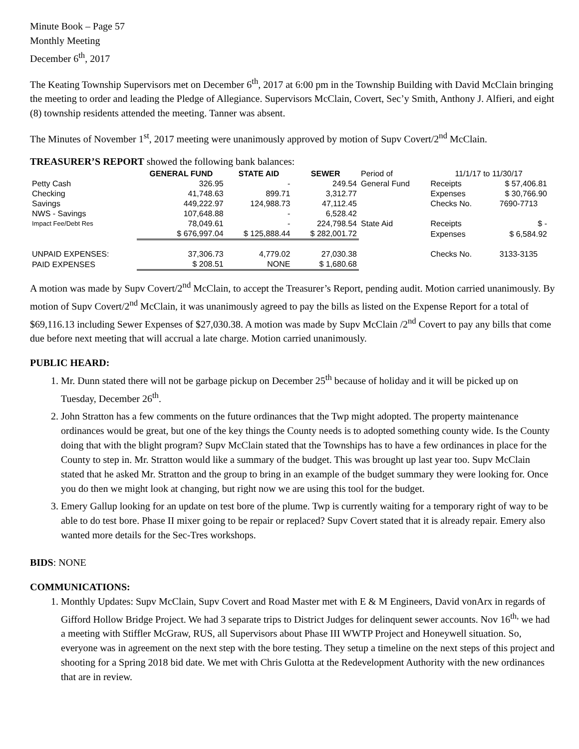Minute Book – Page 57
Monthly Meeting
December 6<sup>th</sup>, 2017
The Keating Township Supervisors met on December 6<sup>th</sup>, 2017 at 6:00 pm in the Township Building with David McClain bringing the meeting to order and leading the Pledge of Allegiance. Supervisors McClain, Covert, Sec’y Smith, Anthony J. Alfieri, and eight (8) township residents attended the meeting. Tanner was absent.
The Minutes of November 1<sup>st</sup>, 2017 meeting were unanimously approved by motion of Supv Covert/2<sup>nd</sup> McClain.
TREASURER’S REPORT showed the following bank balances:
| | GENERAL FUND | STATE AID | SEWER | Period of | 11/1/17 to 11/30/17 | |
| Petty Cash | 326.95 | - | 249.54 | General Fund | Receipts | $ 57,406.81 |
| Checking | 41,748.63 | 899.71 | 3,312.77 | | Expenses | $ 30,766.90 |
| Savings | 449,222.97 | 124,988.73 | 47,112.45 | | Checks No. | 7690-7713 |
| NWS - Savings | 107,648.88 | - | 6,528.42 | | | |
| Impact Fee/Debt Res | 78,049.61 | - | 224,798.54 | State Aid | Receipts | $ - |
| | $ 676,997.04 | $ 125,888.44 | $ 282,001.72 | | Expenses | $ 6,584.92 |
| UNPAID EXPENSES: | 37,306.73 | 4,779.02 | 27,030.38 | | Checks No. | 3133-3135 |
| PAID EXPENSES | $ 208.51 | NONE | $ 1,680.68 | | | |
A motion was made by Supv Covert/2<sup>nd</sup> McClain, to accept the Treasurer’s Report, pending audit. Motion carried unanimously. By motion of Supv Covert/2<sup>nd</sup> McClain, it was unanimously agreed to pay the bills as listed on the Expense Report for a total of $69,116.13 including Sewer Expenses of $27,030.38. A motion was made by Supv McClain /2<sup>nd</sup> Covert to pay any bills that come due before next meeting that will accrual a late charge. Motion carried unanimously.
PUBLIC HEARD:
1. Mr. Dunn stated there will not be garbage pickup on December 25<sup>th</sup> because of holiday and it will be picked up on Tuesday, December 26<sup>th</sup>.
2. John Stratton has a few comments on the future ordinances that the Twp might adopted. The property maintenance ordinances would be great, but one of the key things the County needs is to adopted something county wide. Is the County doing that with the blight program? Supv McClain stated that the Townships has to have a few ordinances in place for the County to step in. Mr. Stratton would like a summary of the budget. This was brought up last year too. Supv McClain stated that he asked Mr. Stratton and the group to bring in an example of the budget summary they were looking for. Once you do then we might look at changing, but right now we are using this tool for the budget.
3. Emery Gallup looking for an update on test bore of the plume. Twp is currently waiting for a temporary right of way to be able to do test bore. Phase II mixer going to be repair or replaced? Supv Covert stated that it is already repair. Emery also wanted more details for the Sec-Tres workshops.
BIDS: NONE
COMMUNICATIONS:
1. Monthly Updates: Supv McClain, Supv Covert and Road Master met with E & M Engineers, David vonArx in regards of Gifford Hollow Bridge Project. We had 3 separate trips to District Judges for delinquent sewer accounts. Nov 16<sup>th,</sup> we had a meeting with Stiffler McGraw, RUS, all Supervisors about Phase III WWTP Project and Honeywell situation. So, everyone was in agreement on the next step with the bore testing. They setup a timeline on the next steps of this project and shooting for a Spring 2018 bid date. We met with Chris Gulotta at the Redevelopment Authority with the new ordinances that are in review.